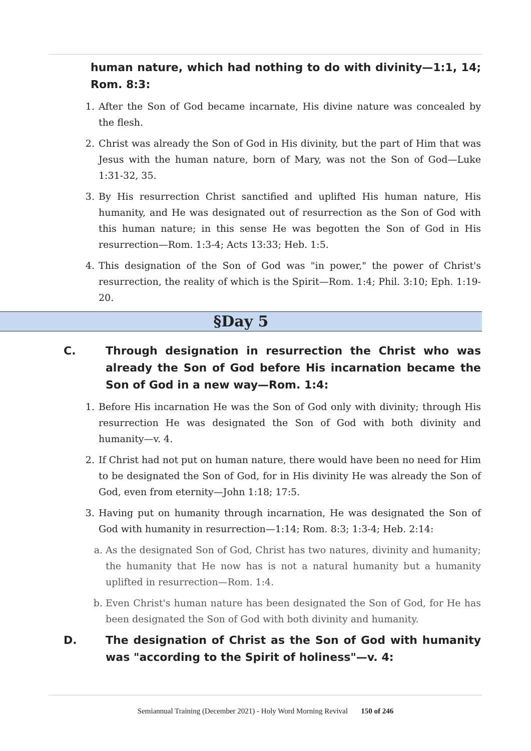human nature, which had nothing to do with divinity—1:1, 14; Rom. 8:3:
1. After the Son of God became incarnate, His divine nature was concealed by the flesh.
2. Christ was already the Son of God in His divinity, but the part of Him that was Jesus with the human nature, born of Mary, was not the Son of God—Luke 1:31-32, 35.
3. By His resurrection Christ sanctified and uplifted His human nature, His humanity, and He was designated out of resurrection as the Son of God with this human nature; in this sense He was begotten the Son of God in His resurrection—Rom. 1:3-4; Acts 13:33; Heb. 1:5.
4. This designation of the Son of God was "in power," the power of Christ's resurrection, the reality of which is the Spirit—Rom. 1:4; Phil. 3:10; Eph. 1:19-20.
§Day 5
C. Through designation in resurrection the Christ who was already the Son of God before His incarnation became the Son of God in a new way—Rom. 1:4:
1. Before His incarnation He was the Son of God only with divinity; through His resurrection He was designated the Son of God with both divinity and humanity—v. 4.
2. If Christ had not put on human nature, there would have been no need for Him to be designated the Son of God, for in His divinity He was already the Son of God, even from eternity—John 1:18; 17:5.
3. Having put on humanity through incarnation, He was designated the Son of God with humanity in resurrection—1:14; Rom. 8:3; 1:3-4; Heb. 2:14:
a. As the designated Son of God, Christ has two natures, divinity and humanity; the humanity that He now has is not a natural humanity but a humanity uplifted in resurrection—Rom. 1:4.
b. Even Christ's human nature has been designated the Son of God, for He has been designated the Son of God with both divinity and humanity.
D. The designation of Christ as the Son of God with humanity was "according to the Spirit of holiness"—v. 4:
Semiannual Training (December 2021) - Holy Word Morning Revival 150 of 246